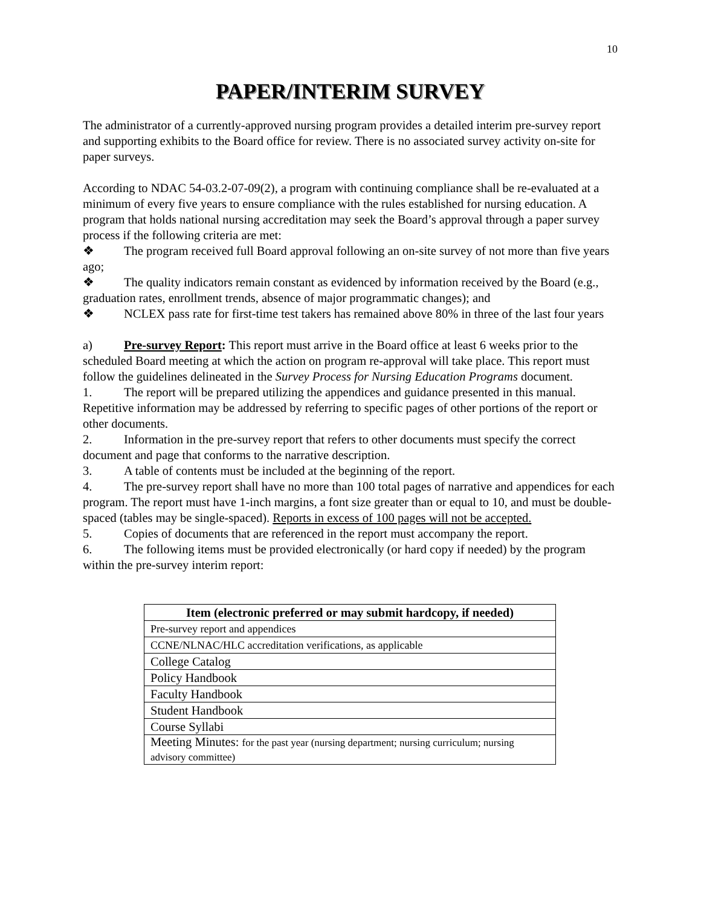10
PAPER/INTERIM SURVEY
The administrator of a currently-approved nursing program provides a detailed interim pre-survey report and supporting exhibits to the Board office for review. There is no associated survey activity on-site for paper surveys.
According to NDAC 54-03.2-07-09(2), a program with continuing compliance shall be re-evaluated at a minimum of every five years to ensure compliance with the rules established for nursing education. A program that holds national nursing accreditation may seek the Board’s approval through a paper survey process if the following criteria are met:
❖ The program received full Board approval following an on-site survey of not more than five years ago;
❖ The quality indicators remain constant as evidenced by information received by the Board (e.g., graduation rates, enrollment trends, absence of major programmatic changes); and
❖ NCLEX pass rate for first-time test takers has remained above 80% in three of the last four years
a) Pre-survey Report: This report must arrive in the Board office at least 6 weeks prior to the scheduled Board meeting at which the action on program re-approval will take place. This report must follow the guidelines delineated in the Survey Process for Nursing Education Programs document.
1. The report will be prepared utilizing the appendices and guidance presented in this manual. Repetitive information may be addressed by referring to specific pages of other portions of the report or other documents.
2. Information in the pre-survey report that refers to other documents must specify the correct document and page that conforms to the narrative description.
3. A table of contents must be included at the beginning of the report.
4. The pre-survey report shall have no more than 100 total pages of narrative and appendices for each program. The report must have 1-inch margins, a font size greater than or equal to 10, and must be double-spaced (tables may be single-spaced). Reports in excess of 100 pages will not be accepted.
5. Copies of documents that are referenced in the report must accompany the report.
6. The following items must be provided electronically (or hard copy if needed) by the program within the pre-survey interim report:
| Item (electronic preferred or may submit hardcopy, if needed) |
| --- |
| Pre-survey report and appendices |
| CCNE/NLNAC/HLC accreditation verifications, as applicable |
| College Catalog |
| Policy Handbook |
| Faculty Handbook |
| Student Handbook |
| Course Syllabi |
| Meeting Minutes: for the past year (nursing department; nursing curriculum; nursing advisory committee) |